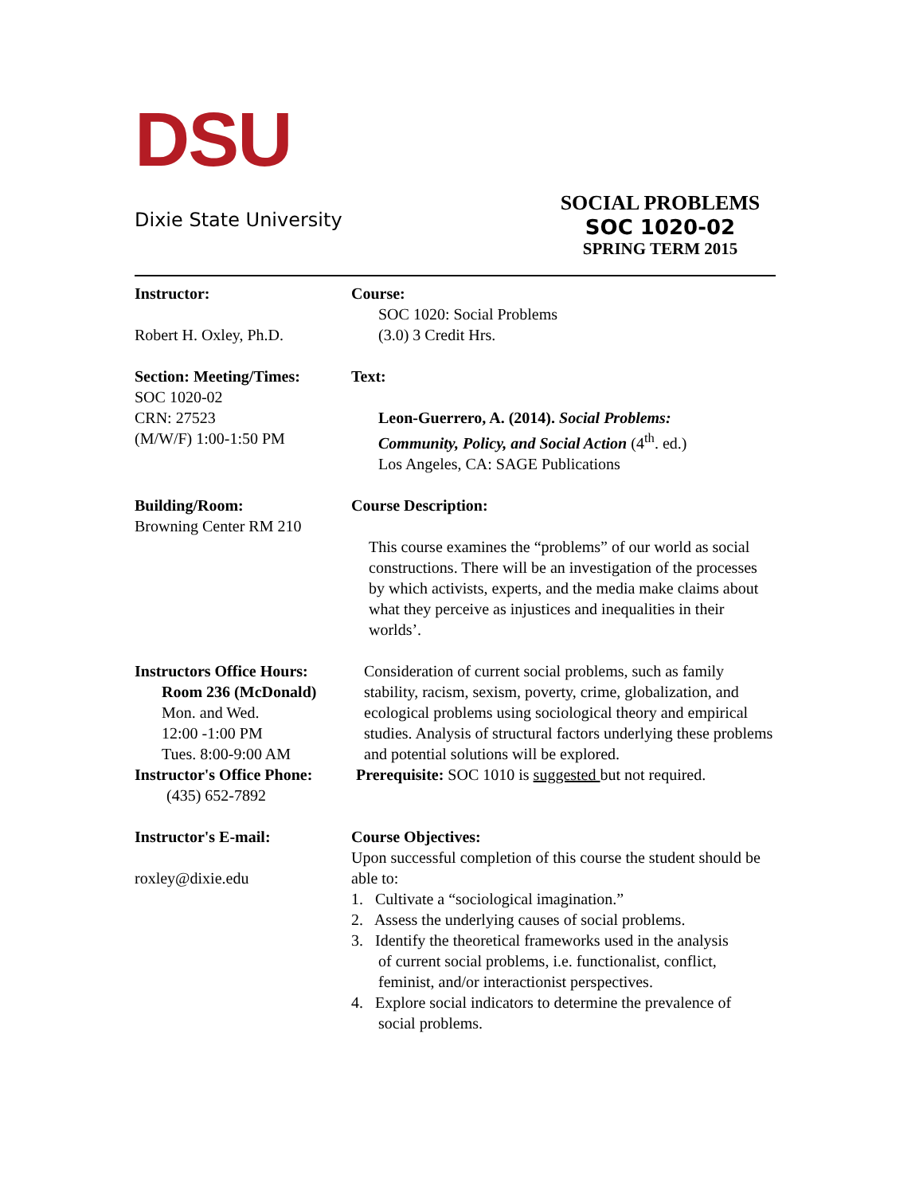DSU
Dixie State University
SOCIAL PROBLEMS
SOC 1020-02
SPRING TERM 2015
Instructor:
Robert H. Oxley, Ph.D.
Course:
SOC 1020: Social Problems
(3.0) 3 Credit Hrs.
Section: Meeting/Times:
SOC 1020-02
CRN: 27523
(M/W/F) 1:00-1:50 PM
Text:
Leon-Guerrero, A. (2014). Social Problems:
Community, Policy, and Social Action (4<sup>th</sup>. ed.)
Los Angeles, CA: SAGE Publications
Building/Room:
Browning Center RM 210
Course Description:
This course examines the “problems” of our world as social constructions. There will be an investigation of the processes by which activists, experts, and the media make claims about what they perceive as injustices and inequalities in their worlds’.
Instructors Office Hours:
Room 236 (McDonald)
Mon. and Wed.
12:00 -1:00 PM
Tues. 8:00-9:00 AM
Instructor's Office Phone:
(435) 652-7892
Consideration of current social problems, such as family stability, racism, sexism, poverty, crime, globalization, and ecological problems using sociological theory and empirical studies. Analysis of structural factors underlying these problems and potential solutions will be explored.
Prerequisite: SOC 1010 is suggested but not required.
Instructor's E-mail:
roxley@dixie.edu
Course Objectives:
Upon successful completion of this course the student should be able to:
1. Cultivate a “sociological imagination.”
2. Assess the underlying causes of social problems.
3. Identify the theoretical frameworks used in the analysis
of current social problems, i.e. functionalist, conflict, feminist, and/or interactionist perspectives.
4. Explore social indicators to determine the prevalence of
social problems.